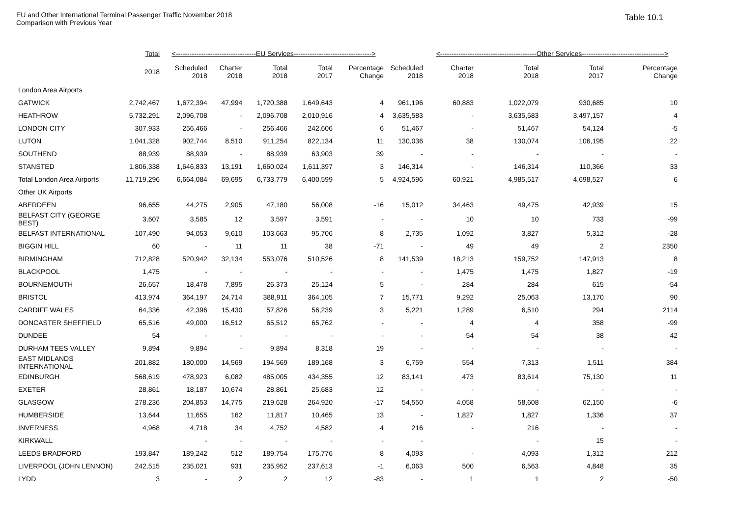EU and Other International Terminal Passenger Traffic November 2018
Comparison with Previous Year
Table 10.1
| | Total | <-----------------------------------EU Services----------------------------------> | | | | | | <------------------------------------------Other Services------------------------------------> | | | |
| --- | --- | --- | --- | --- | --- | --- | --- | --- | --- | --- | --- |
| | 2018 | Scheduled 2018 | Charter 2018 | Total 2018 | Total 2017 | Percentage Change | Scheduled 2018 | Charter 2018 | Total 2018 | Total 2017 | Percentage Change |
| London Area Airports | | | | | | | | | | | |
| GATWICK | 2,742,467 | 1,672,394 | 47,994 | 1,720,388 | 1,649,643 | 4 | 961,196 | 60,883 | 1,022,079 | 930,685 | 10 |
| HEATHROW | 5,732,291 | 2,096,708 | - | 2,096,708 | 2,010,916 | 4 | 3,635,583 | - | 3,635,583 | 3,497,157 | 4 |
| LONDON CITY | 307,933 | 256,466 | - | 256,466 | 242,606 | 6 | 51,467 | - | 51,467 | 54,124 | -5 |
| LUTON | 1,041,328 | 902,744 | 8,510 | 911,254 | 822,134 | 11 | 130,036 | 38 | 130,074 | 106,195 | 22 |
| SOUTHEND | 88,939 | 88,939 | - | 88,939 | 63,903 | 39 | - | - | - | - | - |
| STANSTED | 1,806,338 | 1,646,833 | 13,191 | 1,660,024 | 1,611,397 | 3 | 146,314 | - | 146,314 | 110,366 | 33 |
| Total London Area Airports | 11,719,296 | 6,664,084 | 69,695 | 6,733,779 | 6,400,599 | 5 | 4,924,596 | 60,921 | 4,985,517 | 4,698,527 | 6 |
| Other UK Airports | | | | | | | | | | | |
| ABERDEEN | 96,655 | 44,275 | 2,905 | 47,180 | 56,008 | -16 | 15,012 | 34,463 | 49,475 | 42,939 | 15 |
| BELFAST CITY (GEORGE BEST) | 3,607 | 3,585 | 12 | 3,597 | 3,591 | - | - | 10 | 10 | 733 | -99 |
| BELFAST INTERNATIONAL | 107,490 | 94,053 | 9,610 | 103,663 | 95,706 | 8 | 2,735 | 1,092 | 3,827 | 5,312 | -28 |
| BIGGIN HILL | 60 | - | 11 | 11 | 38 | -71 | - | 49 | 49 | 2 | 2350 |
| BIRMINGHAM | 712,828 | 520,942 | 32,134 | 553,076 | 510,526 | 8 | 141,539 | 18,213 | 159,752 | 147,913 | 8 |
| BLACKPOOL | 1,475 | - | - | - | - | - | - | 1,475 | 1,475 | 1,827 | -19 |
| BOURNEMOUTH | 26,657 | 18,478 | 7,895 | 26,373 | 25,124 | 5 | - | 284 | 284 | 615 | -54 |
| BRISTOL | 413,974 | 364,197 | 24,714 | 388,911 | 364,105 | 7 | 15,771 | 9,292 | 25,063 | 13,170 | 90 |
| CARDIFF WALES | 64,336 | 42,396 | 15,430 | 57,826 | 56,239 | 3 | 5,221 | 1,289 | 6,510 | 294 | 2114 |
| DONCASTER SHEFFIELD | 65,516 | 49,000 | 16,512 | 65,512 | 65,762 | - | - | 4 | 4 | 358 | -99 |
| DUNDEE | 54 | - | - | - | - | - | - | 54 | 54 | 38 | 42 |
| DURHAM TEES VALLEY | 9,894 | 9,894 | - | 9,894 | 8,318 | 19 | - | - | - | - | - |
| EAST MIDLANDS INTERNATIONAL | 201,882 | 180,000 | 14,569 | 194,569 | 189,168 | 3 | 6,759 | 554 | 7,313 | 1,511 | 384 |
| EDINBURGH | 568,619 | 478,923 | 6,082 | 485,005 | 434,355 | 12 | 83,141 | 473 | 83,614 | 75,130 | 11 |
| EXETER | 28,861 | 18,187 | 10,674 | 28,861 | 25,683 | 12 | - | - | - | - | - |
| GLASGOW | 278,236 | 204,853 | 14,775 | 219,628 | 264,920 | -17 | 54,550 | 4,058 | 58,608 | 62,150 | -6 |
| HUMBERSIDE | 13,644 | 11,655 | 162 | 11,817 | 10,465 | 13 | - | 1,827 | 1,827 | 1,336 | 37 |
| INVERNESS | 4,968 | 4,718 | 34 | 4,752 | 4,582 | 4 | 216 | - | 216 | - | - |
| KIRKWALL | | - | - | - | - | - | - | | - | 15 | - |
| LEEDS BRADFORD | 193,847 | 189,242 | 512 | 189,754 | 175,776 | 8 | 4,093 | - | 4,093 | 1,312 | 212 |
| LIVERPOOL (JOHN LENNON) | 242,515 | 235,021 | 931 | 235,952 | 237,613 | -1 | 6,063 | 500 | 6,563 | 4,848 | 35 |
| LYDD | 3 | - | 2 | 2 | 12 | -83 | - | 1 | 1 | 2 | -50 |